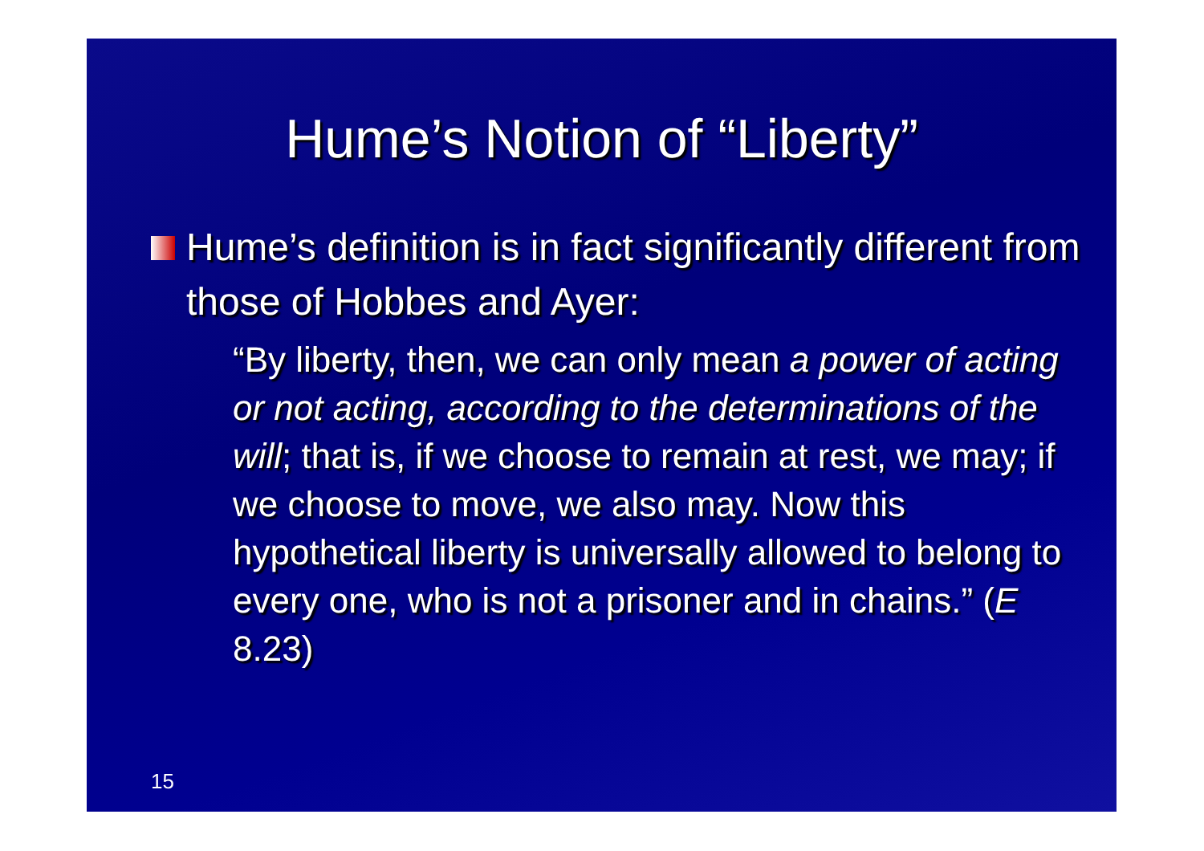Hume’s Notion of “Liberty”
Hume’s definition is in fact significantly different from those of Hobbes and Ayer:
“By liberty, then, we can only mean a power of acting or not acting, according to the determinations of the will; that is, if we choose to remain at rest, we may; if we choose to move, we also may. Now this hypothetical liberty is universally allowed to belong to every one, who is not a prisoner and in chains.” (E 8.23)
15